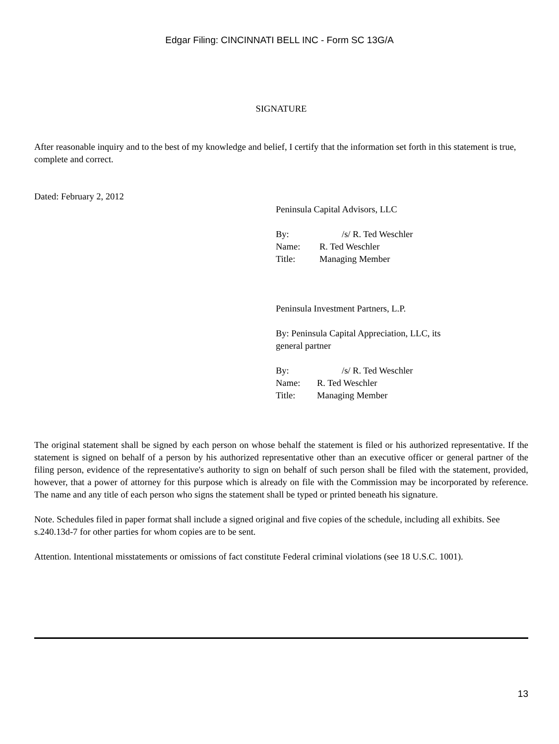Edgar Filing: CINCINNATI BELL INC - Form SC 13G/A
SIGNATURE
After reasonable inquiry and to the best of my knowledge and belief, I certify that the information set forth in this statement is true, complete and correct.
Dated: February 2, 2012
Peninsula Capital Advisors, LLC
By: /s/ R. Ted Weschler
Name: R. Ted Weschler
Title: Managing Member
Peninsula Investment Partners, L.P.
By: Peninsula Capital Appreciation, LLC, its
general partner
By: /s/ R. Ted Weschler
Name: R. Ted Weschler
Title: Managing Member
The original statement shall be signed by each person on whose behalf the statement is filed or his authorized representative. If the statement is signed on behalf of a person by his authorized representative other than an executive officer or general partner of the filing person, evidence of the representative's authority to sign on behalf of such person shall be filed with the statement, provided, however, that a power of attorney for this purpose which is already on file with the Commission may be incorporated by reference. The name and any title of each person who signs the statement shall be typed or printed beneath his signature.
Note. Schedules filed in paper format shall include a signed original and five copies of the schedule, including all exhibits. See s.240.13d-7 for other parties for whom copies are to be sent.
Attention. Intentional misstatements or omissions of fact constitute Federal criminal violations (see 18 U.S.C. 1001).
13